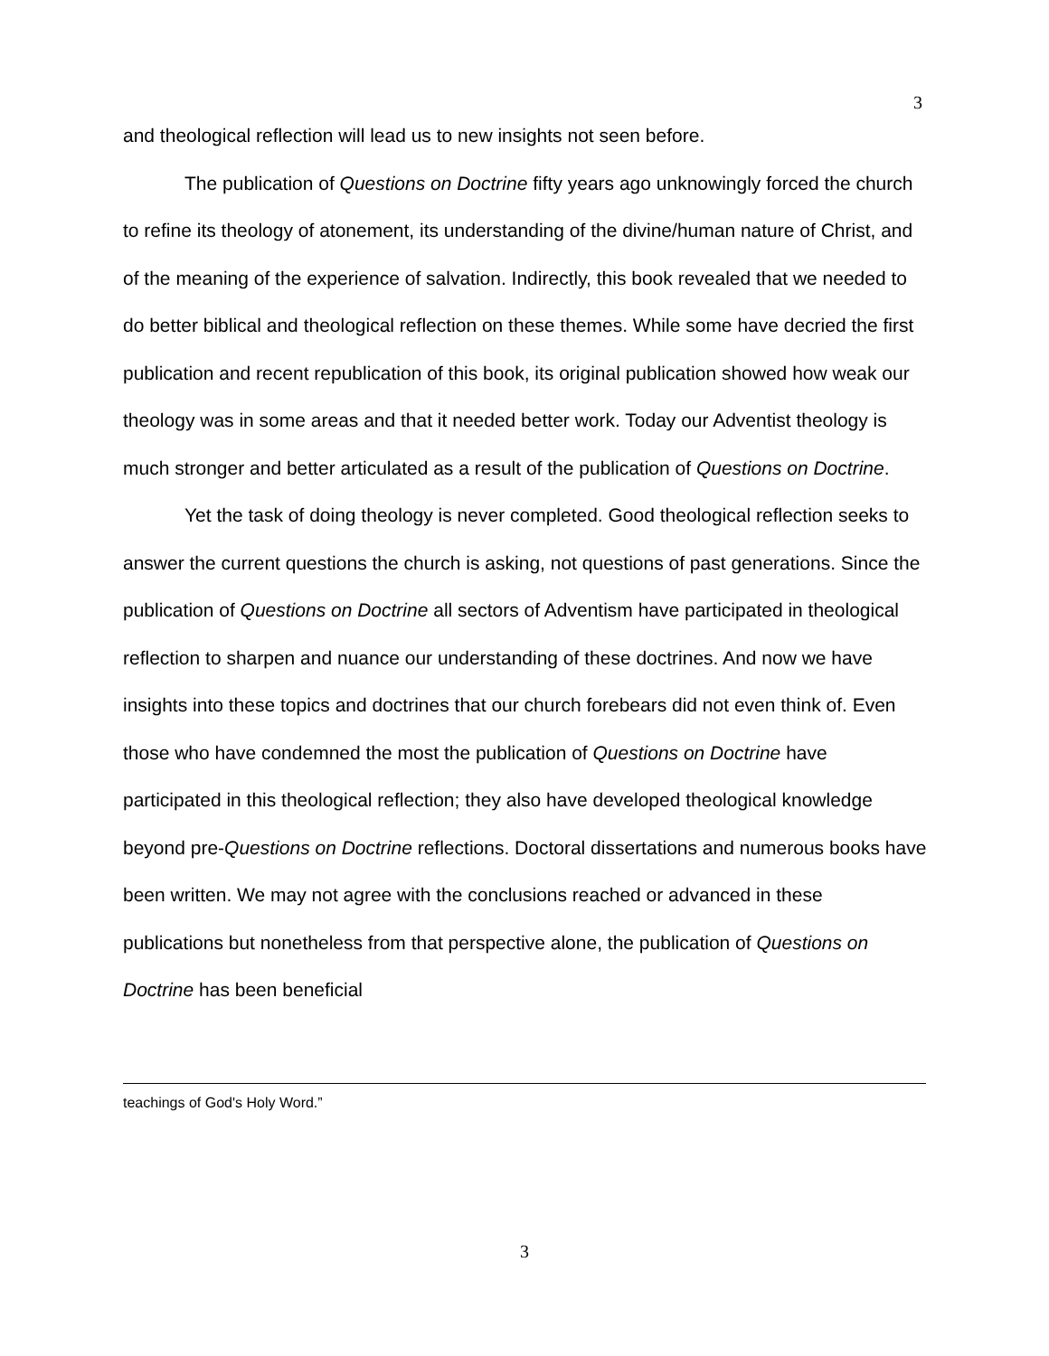3
and theological reflection will lead us to new insights not seen before.
The publication of Questions on Doctrine fifty years ago unknowingly forced the church to refine its theology of atonement, its understanding of the divine/human nature of Christ, and of the meaning of the experience of salvation. Indirectly, this book revealed that we needed to do better biblical and theological reflection on these themes. While some have decried the first publication and recent republication of this book, its original publication showed how weak our theology was in some areas and that it needed better work. Today our Adventist theology is much stronger and better articulated as a result of the publication of Questions on Doctrine.
Yet the task of doing theology is never completed. Good theological reflection seeks to answer the current questions the church is asking, not questions of past generations. Since the publication of Questions on Doctrine all sectors of Adventism have participated in theological reflection to sharpen and nuance our understanding of these doctrines. And now we have insights into these topics and doctrines that our church forebears did not even think of. Even those who have condemned the most the publication of Questions on Doctrine have participated in this theological reflection; they also have developed theological knowledge beyond pre-Questions on Doctrine reflections. Doctoral dissertations and numerous books have been written. We may not agree with the conclusions reached or advanced in these publications but nonetheless from that perspective alone, the publication of Questions on Doctrine has been beneficial
teachings of God's Holy Word.”
3